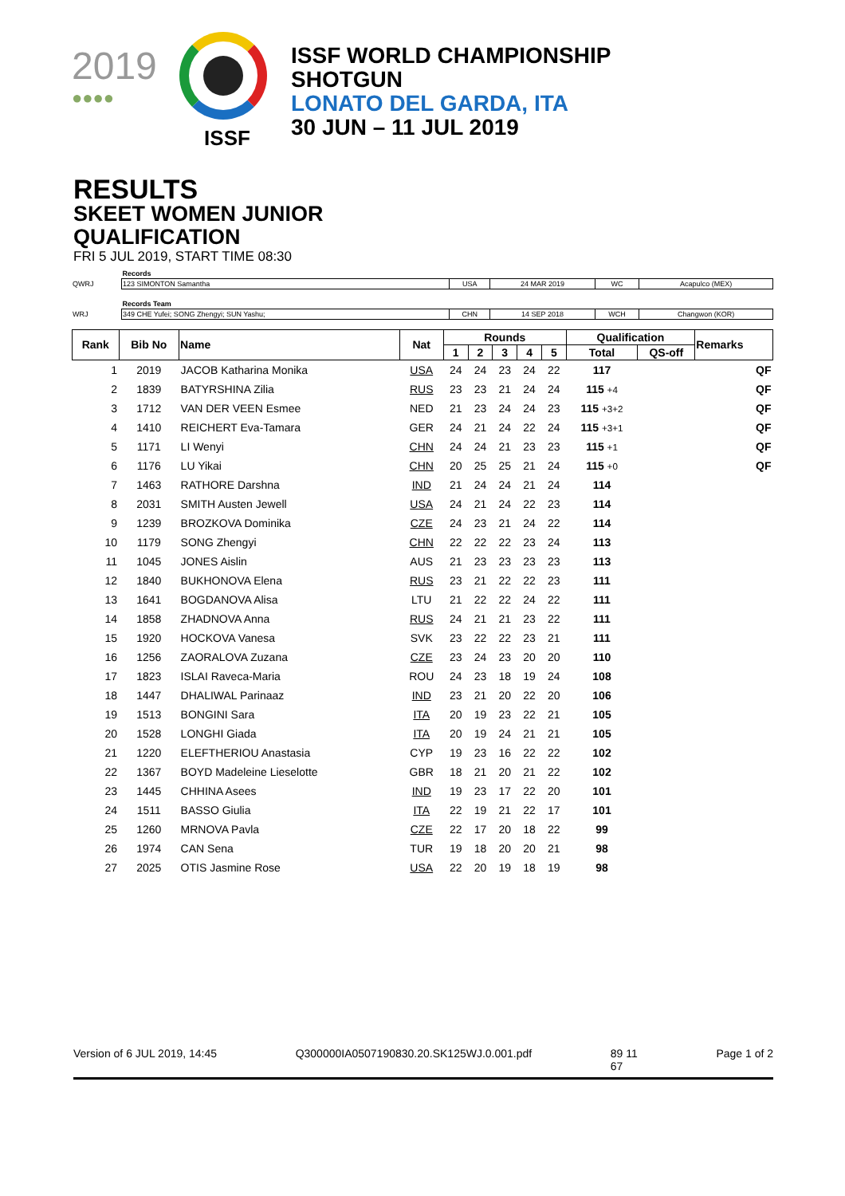2019
●●●●
ISSF
ISSF WORLD CHAMPIONSHIP
SHOTGUN
LONATO DEL GARDA, ITA
30 JUN – 11 JUL 2019
RESULTS
SKEET WOMEN JUNIOR
QUALIFICATION
FRI 5 JUL 2019, START TIME 08:30
| | Records | | | | |
| QWRJ | 123 SIMONTON Samantha | USA | 24 MAR 2019 | WC | Acapulco (MEX) |
| | Records Team | | | | |
| WRJ | 349 CHE Yufei; SONG Zhengyi; SUN Yashu; | CHN | 14 SEP 2018 | WCH | Changwon (KOR) |
| Rank | Bib No | Name | Nat | Rounds | | | | | Qualification | | Remarks |
| --- | --- | --- | --- | --- | --- | --- | --- | --- | --- | --- | --- |
| | | | | 1 | 2 | 3 | 4 | 5 | Total | QS-off | |
| 1 | 2019 | JACOB Katharina Monika | USA | 24 | 24 | 23 | 24 | 22 | 117 | | QF |
| 2 | 1839 | BATYRSHINA Zilia | RUS | 23 | 23 | 21 | 24 | 24 | 115 +4 | | QF |
| 3 | 1712 | VAN DER VEEN Esmee | NED | 21 | 23 | 24 | 24 | 23 | 115 +3+2 | | QF |
| 4 | 1410 | REICHERT Eva-Tamara | GER | 24 | 21 | 24 | 22 | 24 | 115 +3+1 | | QF |
| 5 | 1171 | LI Wenyi | CHN | 24 | 24 | 21 | 23 | 23 | 115 +1 | | QF |
| 6 | 1176 | LU Yikai | CHN | 20 | 25 | 25 | 21 | 24 | 115 +0 | | QF |
| 7 | 1463 | RATHORE Darshna | IND | 21 | 24 | 24 | 21 | 24 | 114 | | |
| 8 | 2031 | SMITH Austen Jewell | USA | 24 | 21 | 24 | 22 | 23 | 114 | | |
| 9 | 1239 | BROZKOVA Dominika | CZE | 24 | 23 | 21 | 24 | 22 | 114 | | |
| 10 | 1179 | SONG Zhengyi | CHN | 22 | 22 | 22 | 23 | 24 | 113 | | |
| 11 | 1045 | JONES Aislin | AUS | 21 | 23 | 23 | 23 | 23 | 113 | | |
| 12 | 1840 | BUKHONOVA Elena | RUS | 23 | 21 | 22 | 22 | 23 | 111 | | |
| 13 | 1641 | BOGDANOVA Alisa | LTU | 21 | 22 | 22 | 24 | 22 | 111 | | |
| 14 | 1858 | ZHADNOVA Anna | RUS | 24 | 21 | 21 | 23 | 22 | 111 | | |
| 15 | 1920 | HOCKOVA Vanesa | SVK | 23 | 22 | 22 | 23 | 21 | 111 | | |
| 16 | 1256 | ZAORALOVA Zuzana | CZE | 23 | 24 | 23 | 20 | 20 | 110 | | |
| 17 | 1823 | ISLAI Raveca-Maria | ROU | 24 | 23 | 18 | 19 | 24 | 108 | | |
| 18 | 1447 | DHALIWAL Parinaaz | IND | 23 | 21 | 20 | 22 | 20 | 106 | | |
| 19 | 1513 | BONGINI Sara | ITA | 20 | 19 | 23 | 22 | 21 | 105 | | |
| 20 | 1528 | LONGHI Giada | ITA | 20 | 19 | 24 | 21 | 21 | 105 | | |
| 21 | 1220 | ELEFTHERIOU Anastasia | CYP | 19 | 23 | 16 | 22 | 22 | 102 | | |
| 22 | 1367 | BOYD Madeleine Lieselotte | GBR | 18 | 21 | 20 | 21 | 22 | 102 | | |
| 23 | 1445 | CHHINA Asees | IND | 19 | 23 | 17 | 22 | 20 | 101 | | |
| 24 | 1511 | BASSO Giulia | ITA | 22 | 19 | 21 | 22 | 17 | 101 | | |
| 25 | 1260 | MRNOVA Pavla | CZE | 22 | 17 | 20 | 18 | 22 | 99 | | |
| 26 | 1974 | CAN Sena | TUR | 19 | 18 | 20 | 20 | 21 | 98 | | |
| 27 | 2025 | OTIS Jasmine Rose | USA | 22 | 20 | 19 | 18 | 19 | 98 | | |
Version of 6 JUL 2019, 14:45 Q300000IA0507190830.20.SK125WJ.0.001.pdf 89 11
67 Page 1 of 2